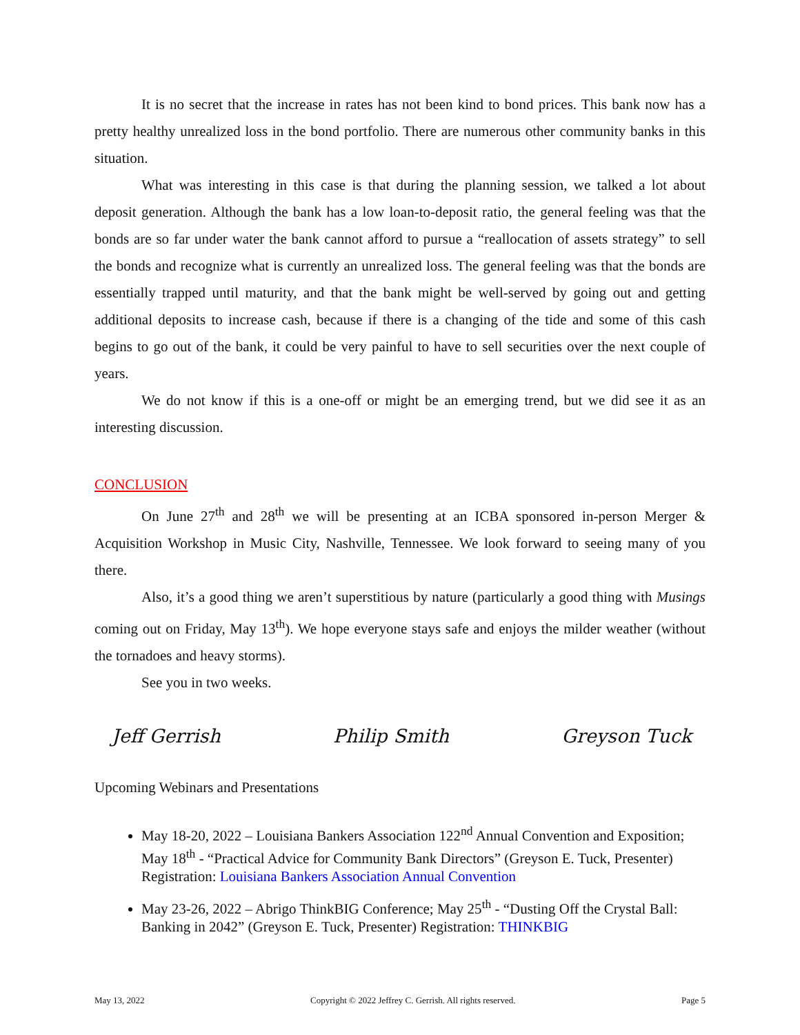It is no secret that the increase in rates has not been kind to bond prices. This bank now has a pretty healthy unrealized loss in the bond portfolio. There are numerous other community banks in this situation.
What was interesting in this case is that during the planning session, we talked a lot about deposit generation. Although the bank has a low loan-to-deposit ratio, the general feeling was that the bonds are so far under water the bank cannot afford to pursue a “reallocation of assets strategy” to sell the bonds and recognize what is currently an unrealized loss. The general feeling was that the bonds are essentially trapped until maturity, and that the bank might be well-served by going out and getting additional deposits to increase cash, because if there is a changing of the tide and some of this cash begins to go out of the bank, it could be very painful to have to sell securities over the next couple of years.
We do not know if this is a one-off or might be an emerging trend, but we did see it as an interesting discussion.
CONCLUSION
On June 27<sup>th</sup> and 28<sup>th</sup> we will be presenting at an ICBA sponsored in-person Merger & Acquisition Workshop in Music City, Nashville, Tennessee. We look forward to seeing many of you there.
Also, it’s a good thing we aren’t superstitious by nature (particularly a good thing with Musings coming out on Friday, May 13<sup>th</sup>). We hope everyone stays safe and enjoys the milder weather (without the tornadoes and heavy storms).
See you in two weeks.
Jeff Gerrish Philip Smith Greyson Tuck
Upcoming Webinars and Presentations
May 18-20, 2022 – Louisiana Bankers Association 122<sup>nd</sup> Annual Convention and Exposition; May 18<sup>th</sup> - “Practical Advice for Community Bank Directors” (Greyson E. Tuck, Presenter) Registration: Louisiana Bankers Association Annual Convention
May 23-26, 2022 – Abrigo ThinkBIG Conference; May 25<sup>th</sup> - “Dusting Off the Crystal Ball: Banking in 2042” (Greyson E. Tuck, Presenter) Registration: THINKBIG
May 13, 2022 Copyright © 2022 Jeffrey C. Gerrish. All rights reserved. Page 5